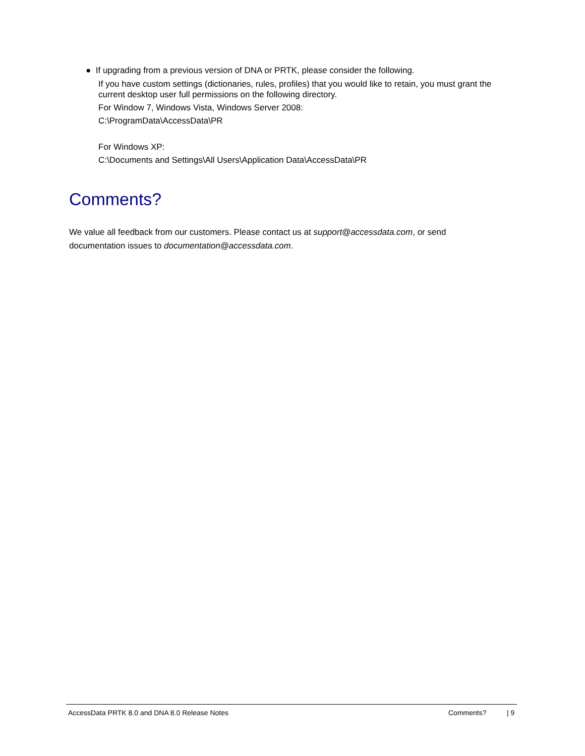● If upgrading from a previous version of DNA or PRTK, please consider the following.
If you have custom settings (dictionaries, rules, profiles) that you would like to retain, you must grant the current desktop user full permissions on the following directory.
For Window 7, Windows Vista, Windows Server 2008:
C:\ProgramData\AccessData\PR
For Windows XP:
C:\Documents and Settings\All Users\Application Data\AccessData\PR
Comments?
We value all feedback from our customers. Please contact us at support@accessdata.com, or send documentation issues to documentation@accessdata.com.
AccessData PRTK 8.0 and DNA 8.0 Release Notes Comments? | 9